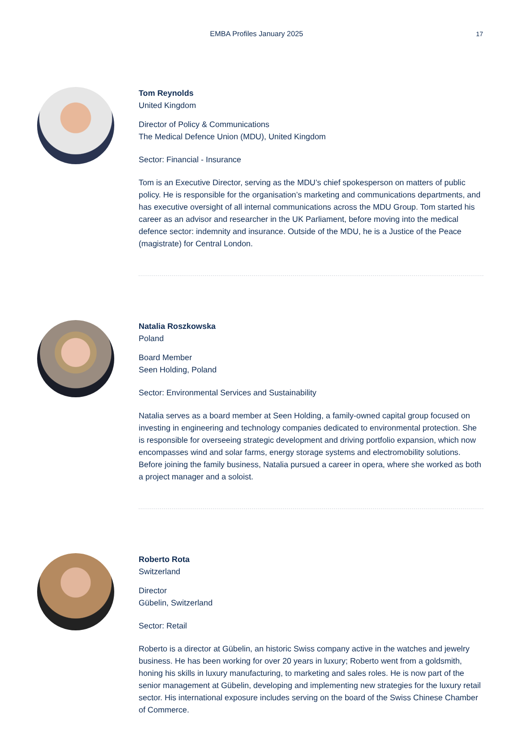EMBA Profiles January 2025 17
Tom Reynolds
United Kingdom
Director of Policy & Communications
The Medical Defence Union (MDU), United Kingdom
Sector: Financial - Insurance
Tom is an Executive Director, serving as the MDU’s chief spokesperson on matters of public policy. He is responsible for the organisation’s marketing and communications departments, and has executive oversight of all internal communications across the MDU Group. Tom started his career as an advisor and researcher in the UK Parliament, before moving into the medical defence sector: indemnity and insurance. Outside of the MDU, he is a Justice of the Peace (magistrate) for Central London.
Natalia Roszkowska
Poland
Board Member
Seen Holding, Poland
Sector: Environmental Services and Sustainability
Natalia serves as a board member at Seen Holding, a family-owned capital group focused on investing in engineering and technology companies dedicated to environmental protection. She is responsible for overseeing strategic development and driving portfolio expansion, which now encompasses wind and solar farms, energy storage systems and electromobility solutions. Before joining the family business, Natalia pursued a career in opera, where she worked as both a project manager and a soloist.
Roberto Rota
Switzerland
Director
Gübelin, Switzerland
Sector: Retail
Roberto is a director at Gübelin, an historic Swiss company active in the watches and jewelry business. He has been working for over 20 years in luxury; Roberto went from a goldsmith, honing his skills in luxury manufacturing, to marketing and sales roles. He is now part of the senior management at Gübelin, developing and implementing new strategies for the luxury retail sector. His international exposure includes serving on the board of the Swiss Chinese Chamber of Commerce.